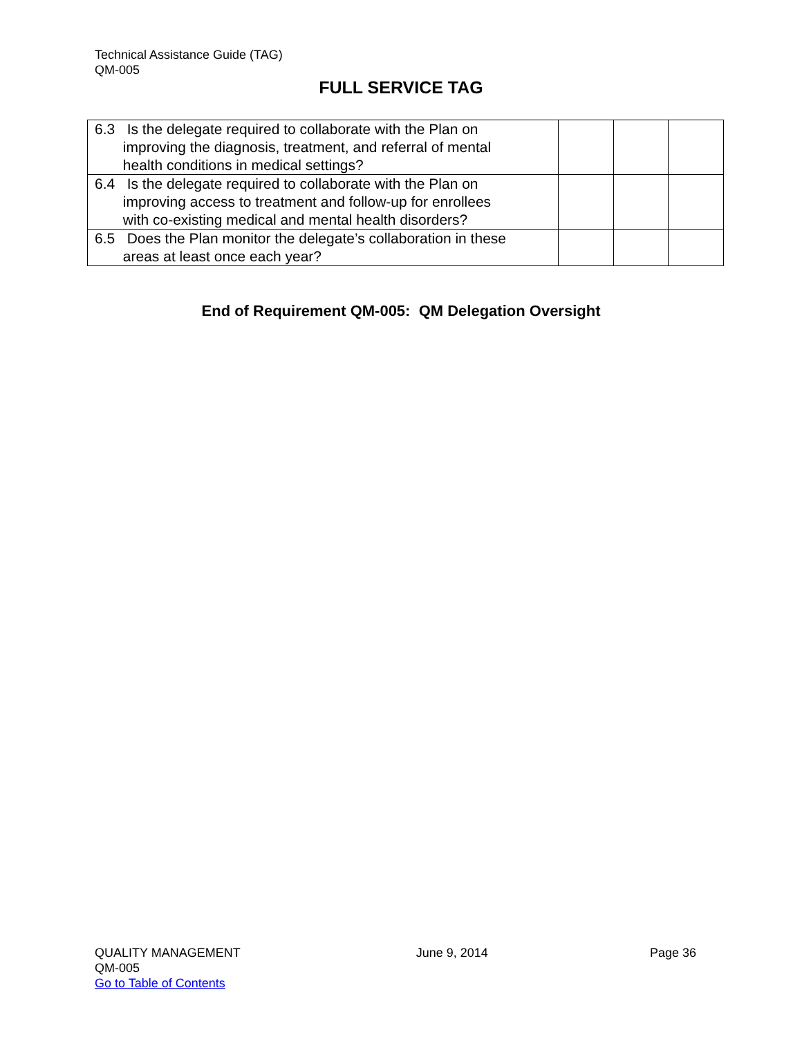Technical Assistance Guide (TAG)
QM-005
FULL SERVICE TAG
| 6.3 Is the delegate required to collaborate with the Plan on improving the diagnosis, treatment, and referral of mental health conditions in medical settings? | | | |
| 6.4 Is the delegate required to collaborate with the Plan on improving access to treatment and follow-up for enrollees with co-existing medical and mental health disorders? | | | |
| 6.5 Does the Plan monitor the delegate’s collaboration in these areas at least once each year? | | | |
End of Requirement QM-005: QM Delegation Oversight
QUALITY MANAGEMENT
QM-005
Go to Table of Contents
June 9, 2014 Page 36